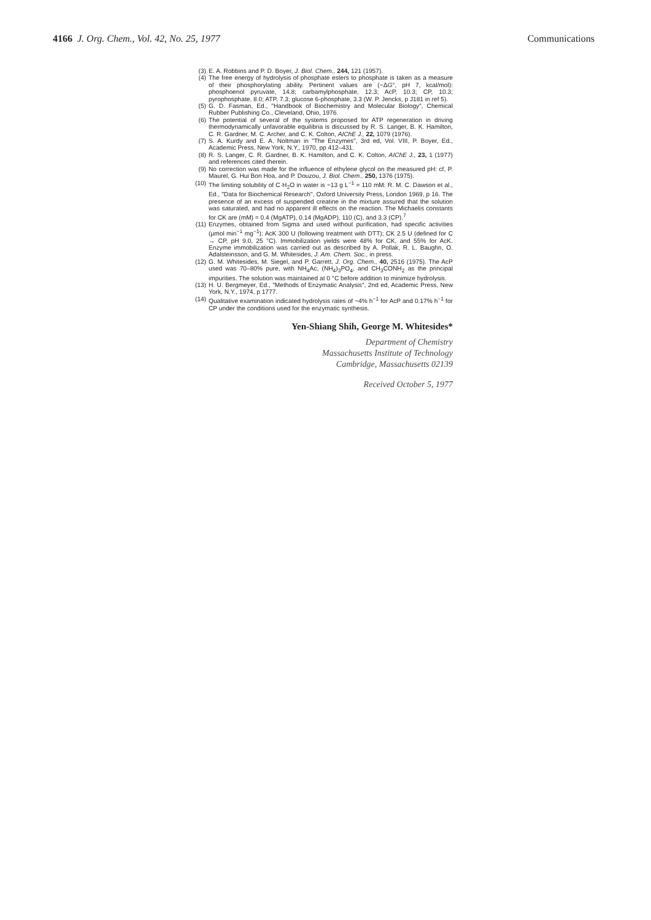4166 J. Org. Chem., Vol. 42, No. 25, 1977 Communications
(3) E. A. Robbins and P. D. Boyer, J. Biol. Chem., 244, 121 (1957).
(4) The free energy of hydrolysis of phosphate esters to phosphate is taken as a measure of their phosphorylating ability. Pertinent values are (−ΔG°, pH 7, kcal/mol): phosphoenol pyruvate, 14.8; carbamylphosphate, 12.3; AcP, 10.3; CP, 10.3; pyrophosphate, 8.0; ATP, 7.3; glucose 6-phosphate, 3.3 (W. P. Jencks, p J181 in ref 5).
(5) G. D. Fasman, Ed., "Handbook of Biochemistry and Molecular Biology", Chemical Rubber Publishing Co., Cleveland, Ohio, 1976.
(6) The potential of several of the systems proposed for ATP regeneration in driving thermodynamically unfavorable equilibria is discussed by R. S. Langer, B. K. Hamilton, C. R. Gardner, M. C. Archer, and C. K. Colton, AIChE J., 22, 1079 (1976).
(7) S. A. Kurdy and E. A. Noltman in "The Enzymes", 3rd ed, Vol. VIII, P. Boyer, Ed., Academic Press, New York, N.Y., 1970, pp 412–431.
(8) R. S. Langer, C. R. Gardner, B. K. Hamilton, and C. K. Colton, AIChE J., 23, 1 (1977) and references cited therein.
(9) No correction was made for the influence of ethylene glycol on the measured pH: cf, P. Maurel, G. Hui Bon Hoa, and P. Douzou, J. Biol. Chem., 250, 1376 (1975).
(10) The limiting solubility of C·H<sub>2</sub>O in water is ~13 g L<sup>−1</sup> = 110 mM: R. M. C. Dawson et al., Ed., "Data for Biochemical Research", Oxford University Press, London 1969, p 16. The presence of an excess of suspended creatine in the mixture assured that the solution was saturated, and had no apparent ill effects on the reaction. The Michaelis constants for CK are (mM) = 0.4 (MgATP), 0.14 (MgADP), 110 (C), and 3.3 (CP).<sup>7</sup>
(11) Enzymes, obtained from Sigma and used without purification, had specific activities (μmol min<sup>−1</sup> mg<sup>−1</sup>): AcK 300 U (following treatment with DTT); CK 2.5 U (defined for C → CP, pH 9.0, 25 °C). Immobilization yields were 48% for CK, and 55% for AcK. Enzyme immobilization was carried out as described by A. Pollak, R. L. Baughn, O. Adalsteinsson, and G. M. Whitesides, J. Am. Chem. Soc., in press.
(12) G. M. Whitesides, M. Siegel, and P. Garrett, J. Org. Chem., 40, 2516 (1975). The AcP used was 70–80% pure, with NH<sub>4</sub>Ac, (NH<sub>4</sub>)<sub>3</sub>PO<sub>4</sub>, and CH<sub>3</sub>CONH<sub>2</sub> as the principal impurities. The solution was maintained at 0 °C before addition to minimize hydrolysis.
(13) H. U. Bergmeyer, Ed., "Methods of Enzymatic Analysis", 2nd ed, Academic Press, New York, N.Y., 1974, p 1777.
(14) Qualitative examination indicated hydrolysis rates of ~4% h<sup>−1</sup> for AcP and 0.17% h<sup>−1</sup> for CP under the conditions used for the enzymatic synthesis.
Yen-Shiang Shih, George M. Whitesides*
Department of Chemistry
Massachusetts Institute of Technology
Cambridge, Massachusetts 02139
Received October 5, 1977